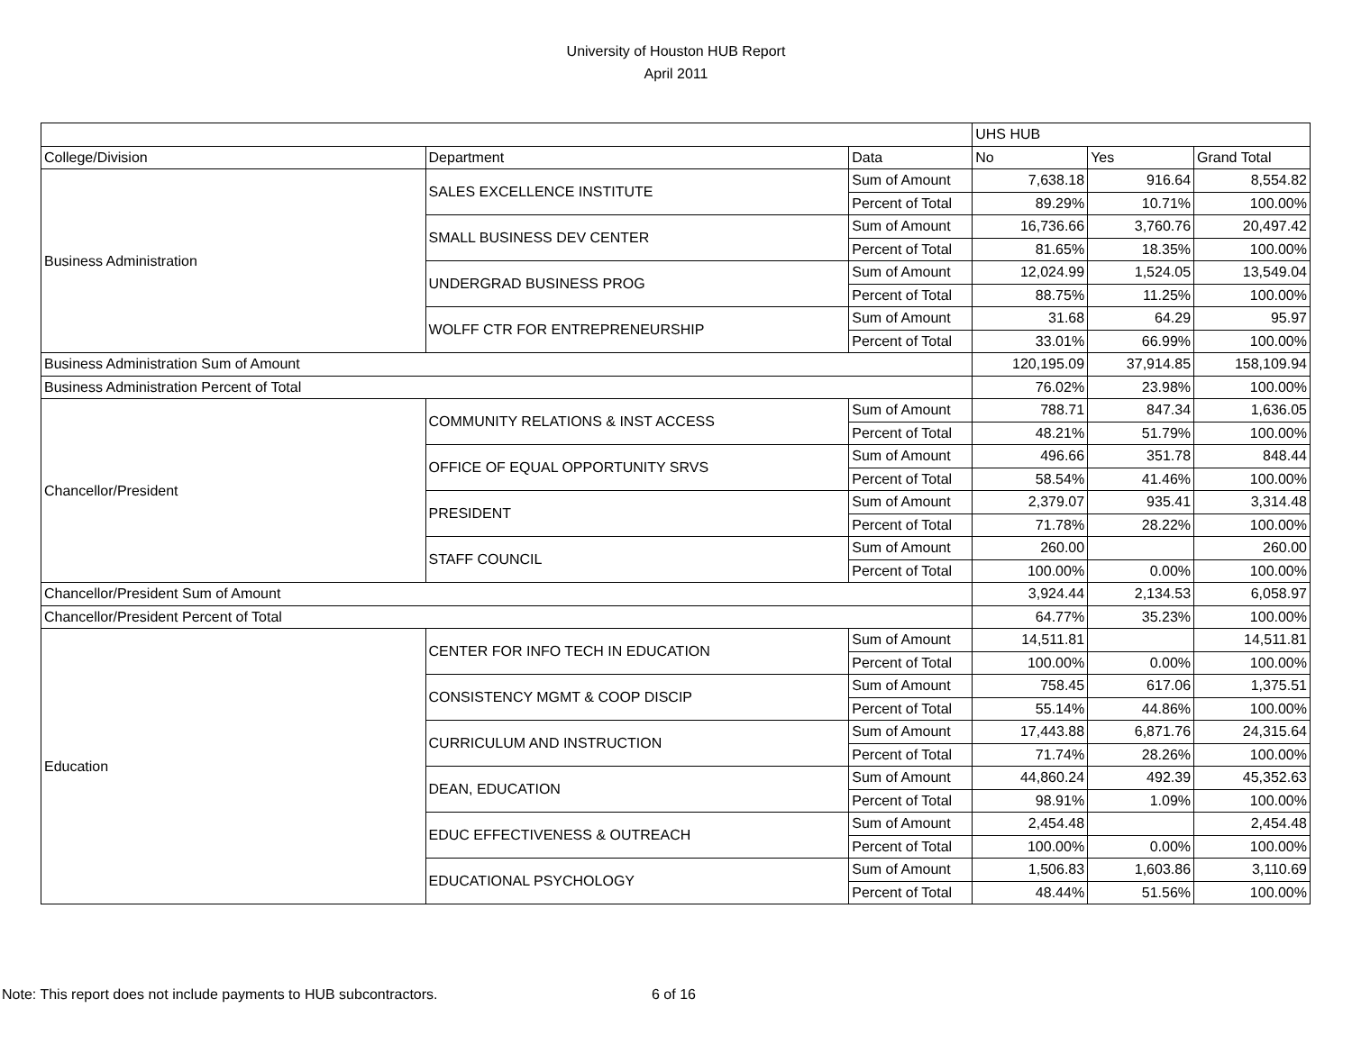University of Houston HUB Report
April 2011
| | | | UHS HUB | | |
| --- | --- | --- | --- | --- | --- |
| College/Division | Department | Data | No | Yes | Grand Total |
| Business Administration | SALES EXCELLENCE INSTITUTE | Sum of Amount | 7,638.18 | 916.64 | 8,554.82 |
| | | Percent of Total | 89.29% | 10.71% | 100.00% |
| | SMALL BUSINESS DEV CENTER | Sum of Amount | 16,736.66 | 3,760.76 | 20,497.42 |
| | | Percent of Total | 81.65% | 18.35% | 100.00% |
| | UNDERGRAD BUSINESS PROG | Sum of Amount | 12,024.99 | 1,524.05 | 13,549.04 |
| | | Percent of Total | 88.75% | 11.25% | 100.00% |
| | WOLFF CTR FOR ENTREPRENEURSHIP | Sum of Amount | 31.68 | 64.29 | 95.97 |
| | | Percent of Total | 33.01% | 66.99% | 100.00% |
| Business Administration Sum of Amount | | | 120,195.09 | 37,914.85 | 158,109.94 |
| Business Administration Percent of Total | | | 76.02% | 23.98% | 100.00% |
| Chancellor/President | COMMUNITY RELATIONS & INST ACCESS | Sum of Amount | 788.71 | 847.34 | 1,636.05 |
| | | Percent of Total | 48.21% | 51.79% | 100.00% |
| | OFFICE OF EQUAL OPPORTUNITY SRVS | Sum of Amount | 496.66 | 351.78 | 848.44 |
| | | Percent of Total | 58.54% | 41.46% | 100.00% |
| | PRESIDENT | Sum of Amount | 2,379.07 | 935.41 | 3,314.48 |
| | | Percent of Total | 71.78% | 28.22% | 100.00% |
| | STAFF COUNCIL | Sum of Amount | 260.00 | | 260.00 |
| | | Percent of Total | 100.00% | 0.00% | 100.00% |
| Chancellor/President Sum of Amount | | | 3,924.44 | 2,134.53 | 6,058.97 |
| Chancellor/President Percent of Total | | | 64.77% | 35.23% | 100.00% |
| Education | CENTER FOR INFO TECH IN EDUCATION | Sum of Amount | 14,511.81 | | 14,511.81 |
| | | Percent of Total | 100.00% | 0.00% | 100.00% |
| | CONSISTENCY MGMT & COOP DISCIP | Sum of Amount | 758.45 | 617.06 | 1,375.51 |
| | | Percent of Total | 55.14% | 44.86% | 100.00% |
| | CURRICULUM AND INSTRUCTION | Sum of Amount | 17,443.88 | 6,871.76 | 24,315.64 |
| | | Percent of Total | 71.74% | 28.26% | 100.00% |
| | DEAN, EDUCATION | Sum of Amount | 44,860.24 | 492.39 | 45,352.63 |
| | | Percent of Total | 98.91% | 1.09% | 100.00% |
| | EDUC EFFECTIVENESS & OUTREACH | Sum of Amount | 2,454.48 | | 2,454.48 |
| | | Percent of Total | 100.00% | 0.00% | 100.00% |
| | EDUCATIONAL PSYCHOLOGY | Sum of Amount | 1,506.83 | 1,603.86 | 3,110.69 |
| | | Percent of Total | 48.44% | 51.56% | 100.00% |
Note: This report does not include payments to HUB subcontractors. 6 of 16